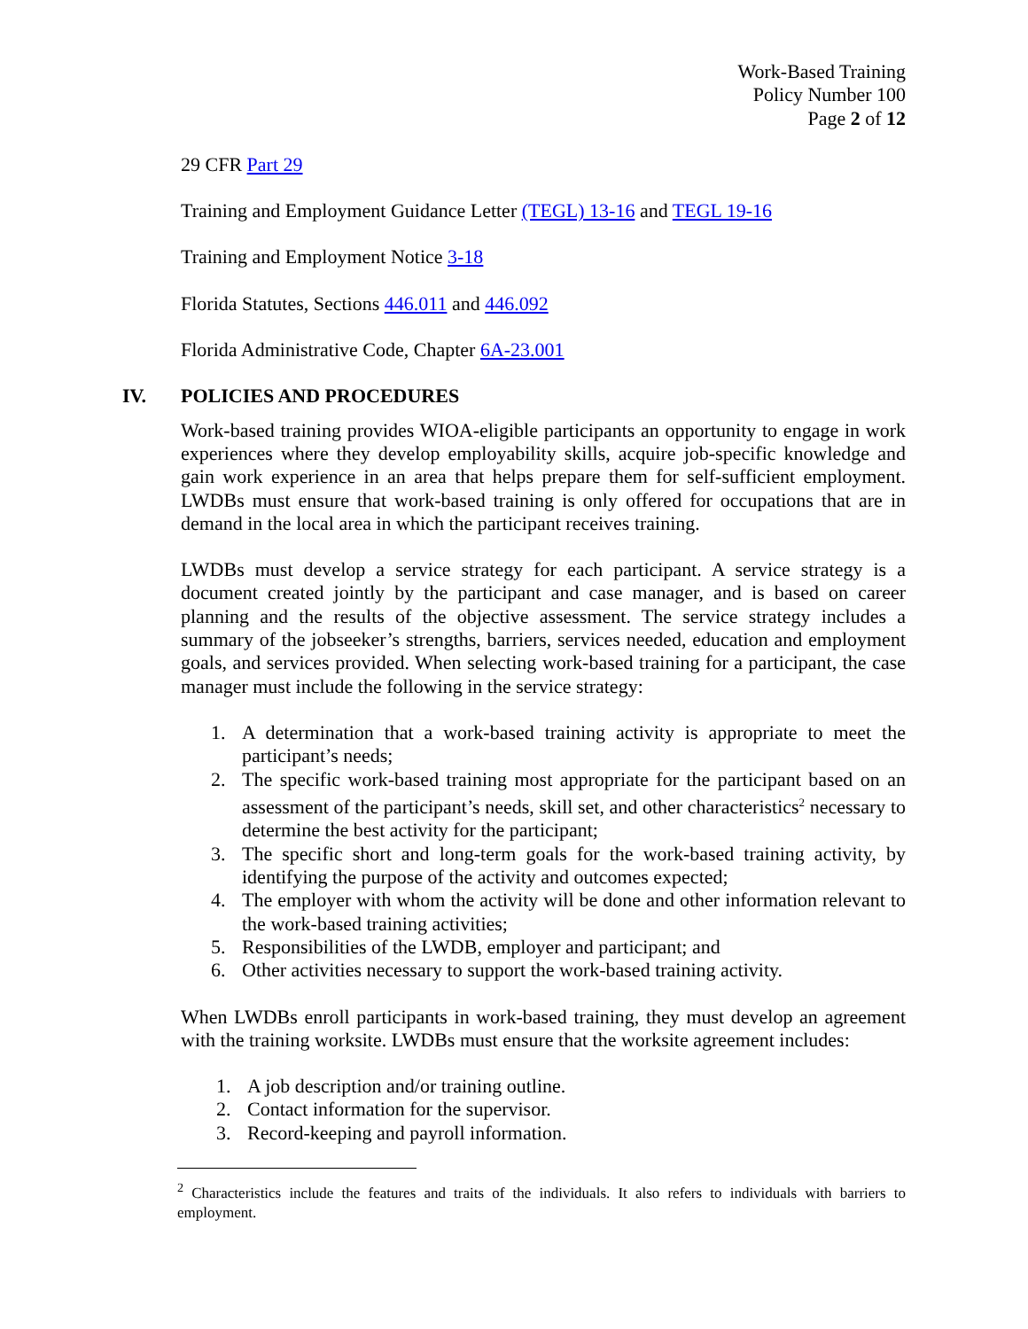Work-Based Training
Policy Number 100
Page 2 of 12
29 CFR Part 29
Training and Employment Guidance Letter (TEGL) 13-16 and TEGL 19-16
Training and Employment Notice 3-18
Florida Statutes, Sections 446.011 and 446.092
Florida Administrative Code, Chapter 6A-23.001
IV. POLICIES AND PROCEDURES
Work-based training provides WIOA-eligible participants an opportunity to engage in work experiences where they develop employability skills, acquire job-specific knowledge and gain work experience in an area that helps prepare them for self-sufficient employment. LWDBs must ensure that work-based training is only offered for occupations that are in demand in the local area in which the participant receives training.
LWDBs must develop a service strategy for each participant. A service strategy is a document created jointly by the participant and case manager, and is based on career planning and the results of the objective assessment. The service strategy includes a summary of the jobseeker’s strengths, barriers, services needed, education and employment goals, and services provided. When selecting work-based training for a participant, the case manager must include the following in the service strategy:
1. A determination that a work-based training activity is appropriate to meet the participant’s needs;
2. The specific work-based training most appropriate for the participant based on an assessment of the participant’s needs, skill set, and other characteristics<sup>2</sup> necessary to determine the best activity for the participant;
3. The specific short and long-term goals for the work-based training activity, by identifying the purpose of the activity and outcomes expected;
4. The employer with whom the activity will be done and other information relevant to the work-based training activities;
5. Responsibilities of the LWDB, employer and participant; and
6. Other activities necessary to support the work-based training activity.
When LWDBs enroll participants in work-based training, they must develop an agreement with the training worksite. LWDBs must ensure that the worksite agreement includes:
1. A job description and/or training outline.
2. Contact information for the supervisor.
3. Record-keeping and payroll information.
<sup>2</sup> Characteristics include the features and traits of the individuals. It also refers to individuals with barriers to employment.